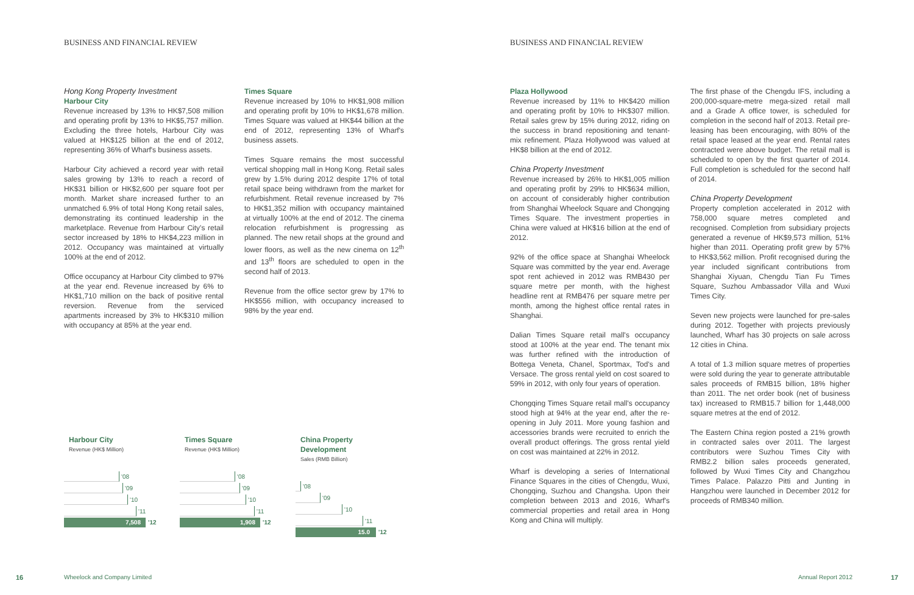BUSINESS AND FINANCIAL REVIEW
Hong Kong Property Investment
Harbour City
Revenue increased by 13% to HK$7,508 million and operating profit by 13% to HK$5,757 million. Excluding the three hotels, Harbour City was valued at HK$125 billion at the end of 2012, representing 36% of Wharf's business assets.
Harbour City achieved a record year with retail sales growing by 13% to reach a record of HK$31 billion or HK$2,600 per square foot per month. Market share increased further to an unmatched 6.9% of total Hong Kong retail sales, demonstrating its continued leadership in the marketplace. Revenue from Harbour City's retail sector increased by 18% to HK$4,223 million in 2012. Occupancy was maintained at virtually 100% at the end of 2012.
Office occupancy at Harbour City climbed to 97% at the year end. Revenue increased by 6% to HK$1,710 million on the back of positive rental reversion. Revenue from the serviced apartments increased by 3% to HK$310 million with occupancy at 85% at the year end.
Times Square
Revenue increased by 10% to HK$1,908 million and operating profit by 10% to HK$1,678 million. Times Square was valued at HK$44 billion at the end of 2012, representing 13% of Wharf's business assets.
Times Square remains the most successful vertical shopping mall in Hong Kong. Retail sales grew by 1.5% during 2012 despite 17% of total retail space being withdrawn from the market for refurbishment. Retail revenue increased by 7% to HK$1,352 million with occupancy maintained at virtually 100% at the end of 2012. The cinema relocation refurbishment is progressing as planned. The new retail shops at the ground and lower floors, as well as the new cinema on 12<sup>th</sup> and 13<sup>th</sup> floors are scheduled to open in the second half of 2013.
Revenue from the office sector grew by 17% to HK$556 million, with occupancy increased to 98% by the year end.
Harbour City
Revenue (HK$ Million)
'08
'09
'10
'11
7,508
'12
Times Square
Revenue (HK$ Million)
'08
'09
'10
'11
1,908
'12
China Property Development
Sales (RMB Billion)
'08
'09
'10
'11
15.0
'12
BUSINESS AND FINANCIAL REVIEW
Plaza Hollywood
Revenue increased by 11% to HK$420 million and operating profit by 10% to HK$307 million. Retail sales grew by 15% during 2012, riding on the success in brand repositioning and tenant-mix refinement. Plaza Hollywood was valued at HK$8 billion at the end of 2012.
China Property Investment
Revenue increased by 26% to HK$1,005 million and operating profit by 29% to HK$634 million, on account of considerably higher contribution from Shanghai Wheelock Square and Chongqing Times Square. The investment properties in China were valued at HK$16 billion at the end of 2012.
92% of the office space at Shanghai Wheelock Square was committed by the year end. Average spot rent achieved in 2012 was RMB430 per square metre per month, with the highest headline rent at RMB476 per square metre per month, among the highest office rental rates in Shanghai.
Dalian Times Square retail mall's occupancy stood at 100% at the year end. The tenant mix was further refined with the introduction of Bottega Veneta, Chanel, Sportmax, Tod's and Versace. The gross rental yield on cost soared to 59% in 2012, with only four years of operation.
Chongqing Times Square retail mall's occupancy stood high at 94% at the year end, after the re-opening in July 2011. More young fashion and accessories brands were recruited to enrich the overall product offerings. The gross rental yield on cost was maintained at 22% in 2012.
Wharf is developing a series of International Finance Squares in the cities of Chengdu, Wuxi, Chongqing, Suzhou and Changsha. Upon their completion between 2013 and 2016, Wharf's commercial properties and retail area in Hong Kong and China will multiply.
The first phase of the Chengdu IFS, including a 200,000-square-metre mega-sized retail mall and a Grade A office tower, is scheduled for completion in the second half of 2013. Retail pre-leasing has been encouraging, with 80% of the retail space leased at the year end. Rental rates contracted were above budget. The retail mall is scheduled to open by the first quarter of 2014. Full completion is scheduled for the second half of 2014.
China Property Development
Property completion accelerated in 2012 with 758,000 square metres completed and recognised. Completion from subsidiary projects generated a revenue of HK$9,573 million, 51% higher than 2011. Operating profit grew by 57% to HK$3,562 million. Profit recognised during the year included significant contributions from Shanghai Xiyuan, Chengdu Tian Fu Times Square, Suzhou Ambassador Villa and Wuxi Times City.
Seven new projects were launched for pre-sales during 2012. Together with projects previously launched, Wharf has 30 projects on sale across 12 cities in China.
A total of 1.3 million square metres of properties were sold during the year to generate attributable sales proceeds of RMB15 billion, 18% higher than 2011. The net order book (net of business tax) increased to RMB15.7 billion for 1,448,000 square metres at the end of 2012.
The Eastern China region posted a 21% growth in contracted sales over 2011. The largest contributors were Suzhou Times City with RMB2.2 billion sales proceeds generated, followed by Wuxi Times City and Changzhou Times Palace. Palazzo Pitti and Junting in Hangzhou were launched in December 2012 for proceeds of RMB340 million.
16 Wheelock and Company Limited Annual Report 2012 17